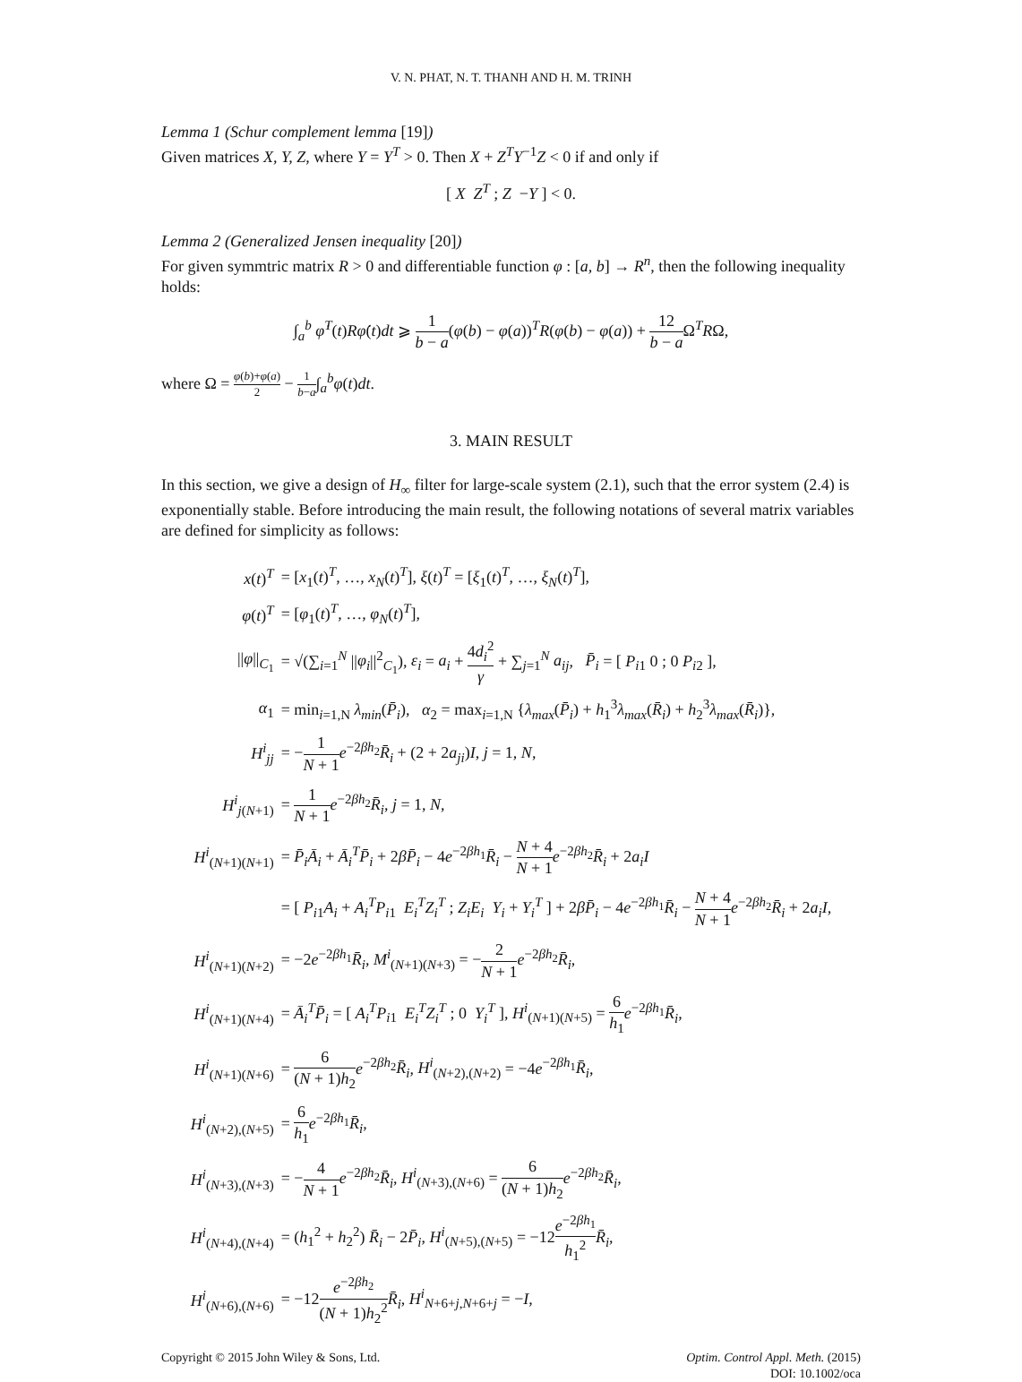V. N. PHAT, N. T. THANH AND H. M. TRINH
Lemma 1 (Schur complement lemma [19])
Given matrices X, Y, Z, where Y = Y<sup>T</sup> > 0. Then X + Z<sup>T</sup>Y<sup>−1</sup>Z < 0 if and only if
[ X Z<sup>T</sup> ; Z −Y ] < 0.
Lemma 2 (Generalized Jensen inequality [20])
For given symmtric matrix R > 0 and differentiable function φ : [a, b] → R<sup>n</sup>, then the following inequality holds:
∫<sub>a</sub><sup>b</sup> φ̇<sup>T</sup>(t)Rφ̇(t)dt ⩾ 1 b − a(φ(b) − φ(a))<sup>T</sup>R(φ(b) − φ(a)) + 12 b − a Ω<sup>T</sup>RΩ,
where Ω = φ(b)+φ(a) 2 − 1 b−a∫<sub>a</sub><sup>b</sup>φ(t)dt.
3. MAIN RESULT
In this section, we give a design of H<sub>∞</sub> filter for large-scale system (2.1), such that the error system (2.4) is exponentially stable. Before introducing the main result, the following notations of several matrix variables are defined for simplicity as follows:
| x ( t )<sup>T</sup> | = [ x<sub>1</sub>( t )<sup>T</sup>, …, x<sub>N</sub> ( t )<sup>T</sup>], ξ ( t )<sup>T</sup> = [ ξ<sub>1</sub>( t )<sup>T</sup>, …, ξ<sub>N</sub> ( t )<sup>T</sup>], |
| φ ( t )<sup>T</sup> | = [ φ<sub>1</sub>( t )<sup>T</sup>, …, φ<sub>N</sub> ( t )<sup>T</sup>], |
| // φ //<sub>C<sub>1</sub></sub> | = √(∑<sub>i=1</sub><sup>N</sup> // φ<sub>i</sub> //<sup>2</sup><sub>C<sub>1</sub></sub>), ε<sub>i</sub> = a<sub>i</sub> + 4 d<sub>i</sub><sup>2</sup> γ + ∑<sub>j=1</sub><sup>N</sup> a<sub>ij</sub> , P̄<sub>i</sub> = [ P<sub>i1</sub> 0 ; 0 P<sub>i2</sub> ], |
| α<sub>1</sub> | = min<sub>i=1,N</sub> λ<sub>min</sub> ( P̄<sub>i</sub> ), α<sub>2</sub> = max<sub>i=1,N</sub> { λ<sub>max</sub> ( P̄<sub>i</sub> ) + h<sub>1</sub><sup>3</sup> λ<sub>max</sub> ( R̄<sub>i</sub> ) + h<sub>2</sub><sup>3</sup> λ<sub>max</sub> ( R̄<sub>i</sub> )}, |
| H<sup>i</sup><sub>jj</sub> | = − 1 N + 1 e<sup>−2βh<sub>2</sub></sup> R̄<sub>i</sub> + (2 + 2 a<sub>ji</sub> ) I , j = 1, N , |
| H<sup>i</sup><sub>j(N+1)</sub> | = 1 N + 1 e<sup>−2βh<sub>2</sub></sup> R̄<sub>i</sub> , j = 1, N , |
| H<sup>i</sup><sub>(N+1)(N+1)</sub> | = P̄<sub>i</sub>Ā<sub>i</sub> + Ā<sub>i</sub><sup>T</sup>P̄<sub>i</sub> + 2 βP̄<sub>i</sub> − 4 e<sup>−2βh<sub>1</sub></sup> R̄<sub>i</sub> − N + 4 N + 1 e<sup>−2βh<sub>2</sub></sup> R̄<sub>i</sub> + 2 a<sub>i</sub>I |
| | = [ P<sub>i1</sub> A<sub>i</sub> + A<sub>i</sub><sup>T</sup>P<sub>i1</sub> E<sub>i</sub><sup>T</sup>Z<sub>i</sub><sup>T</sup> ; Z<sub>i</sub>E<sub>i</sub> Y<sub>i</sub> + Y<sub>i</sub><sup>T</sup> ] + 2 βP̄<sub>i</sub> − 4 e<sup>−2βh<sub>1</sub></sup> R̄<sub>i</sub> − N + 4 N + 1 e<sup>−2βh<sub>2</sub></sup> R̄<sub>i</sub> + 2 a<sub>i</sub>I , |
| H<sup>i</sup><sub>(N+1)(N+2)</sub> | = −2 e<sup>−2βh<sub>1</sub></sup> R̄<sub>i</sub> , M<sup>i</sup><sub>(N+1)(N+3)</sub> = − 2 N + 1 e<sup>−2βh<sub>2</sub></sup> R̄<sub>i</sub> , |
| H<sup>i</sup><sub>(N+1)(N+4)</sub> | = Ā<sub>i</sub><sup>T</sup>P̄<sub>i</sub> = [ A<sub>i</sub><sup>T</sup>P<sub>i1</sub> E<sub>i</sub><sup>T</sup>Z<sub>i</sub><sup>T</sup> ; 0 Y<sub>i</sub><sup>T</sup> ], H<sup>i</sup><sub>(N+1)(N+5)</sub> = 6 h<sub>1</sub> e<sup>−2βh<sub>1</sub></sup> R̄<sub>i</sub> , |
| H<sup>i</sup><sub>(N+1)(N+6)</sub> | = 6 ( N + 1) h<sub>2</sub> e<sup>−2βh<sub>2</sub></sup> R̄<sub>i</sub> , H<sup>i</sup><sub>(N+2),(N+2)</sub> = −4 e<sup>−2βh<sub>1</sub></sup> R̄<sub>i</sub> , |
| H<sup>i</sup><sub>(N+2),(N+5)</sub> | = 6 h<sub>1</sub> e<sup>−2βh<sub>1</sub></sup> R̄<sub>i</sub> , |
| H<sup>i</sup><sub>(N+3),(N+3)</sub> | = − 4 N + 1 e<sup>−2βh<sub>2</sub></sup> R̄<sub>i</sub> , H<sup>i</sup><sub>(N+3),(N+6)</sub> = 6 ( N + 1) h<sub>2</sub> e<sup>−2βh<sub>2</sub></sup> R̄<sub>i</sub> , |
| H<sup>i</sup><sub>(N+4),(N+4)</sub> | = ( h<sub>1</sub><sup>2</sup> + h<sub>2</sub><sup>2</sup>) R̄<sub>i</sub> − 2 P̄<sub>i</sub> , H<sup>i</sup><sub>(N+5),(N+5)</sub> = −12 e<sup>−2βh<sub>1</sub></sup> h<sub>1</sub><sup>2</sup> R̄<sub>i</sub> , |
| H<sup>i</sup><sub>(N+6),(N+6)</sub> | = −12 e<sup>−2βh<sub>2</sub></sup> ( N + 1) h<sub>2</sub><sup>2</sup> R̄<sub>i</sub> , H<sup>i</sup><sub>N+6+j,N+6+j</sub> = − I , |
Copyright © 2015 John Wiley & Sons, Ltd.
Optim. Control Appl. Meth. (2015)
DOI: 10.1002/oca